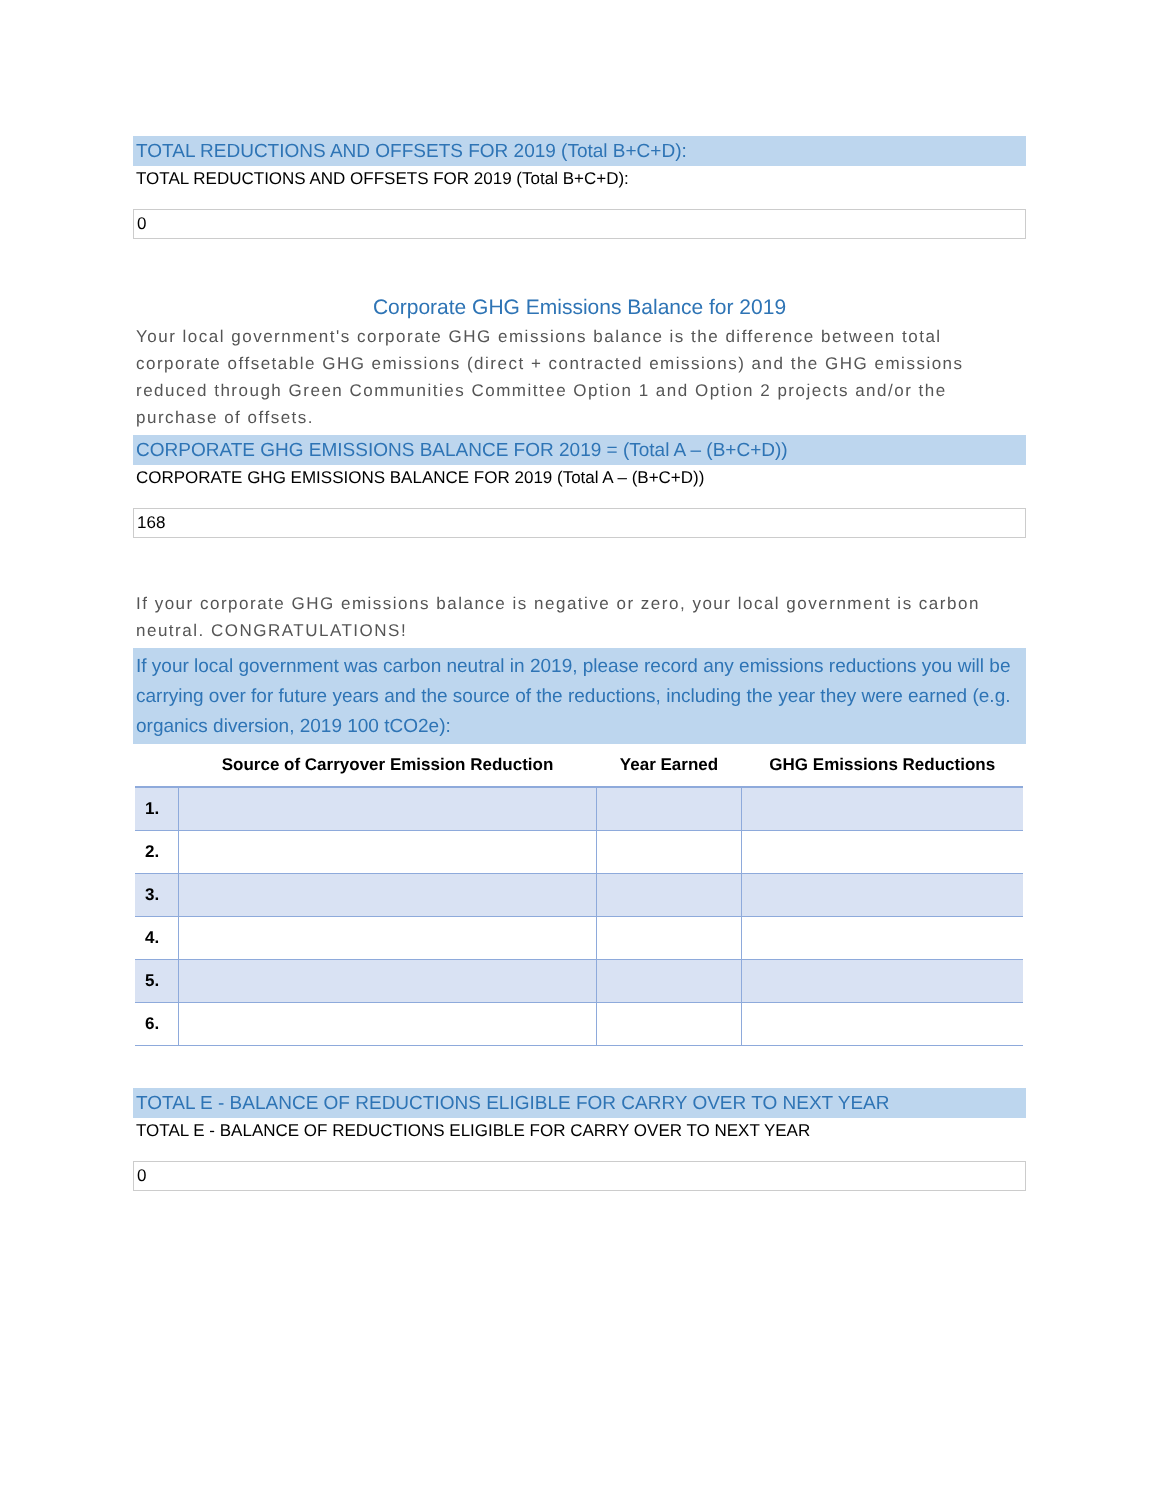TOTAL REDUCTIONS AND OFFSETS FOR 2019 (Total B+C+D):
TOTAL REDUCTIONS AND OFFSETS FOR 2019 (Total B+C+D):
0
Corporate GHG Emissions Balance for 2019
Your local government's corporate GHG emissions balance is the difference between total corporate offsetable GHG emissions (direct + contracted emissions) and the GHG emissions reduced through Green Communities Committee Option 1 and Option 2 projects and/or the purchase of offsets.
CORPORATE GHG EMISSIONS BALANCE FOR 2019 = (Total A – (B+C+D))
CORPORATE GHG EMISSIONS BALANCE FOR 2019 (Total A – (B+C+D))
168
If your corporate GHG emissions balance is negative or zero, your local government is carbon neutral. CONGRATULATIONS!
If your local government was carbon neutral in 2019, please record any emissions reductions you will be carrying over for future years and the source of the reductions, including the year they were earned (e.g. organics diversion, 2019 100 tCO2e):
| | Source of Carryover Emission Reduction | Year Earned | GHG Emissions Reductions |
| --- | --- | --- | --- |
| 1. | | | |
| 2. | | | |
| 3. | | | |
| 4. | | | |
| 5. | | | |
| 6. | | | |
TOTAL E - BALANCE OF REDUCTIONS ELIGIBLE FOR CARRY OVER TO NEXT YEAR
TOTAL E - BALANCE OF REDUCTIONS ELIGIBLE FOR CARRY OVER TO NEXT YEAR
0